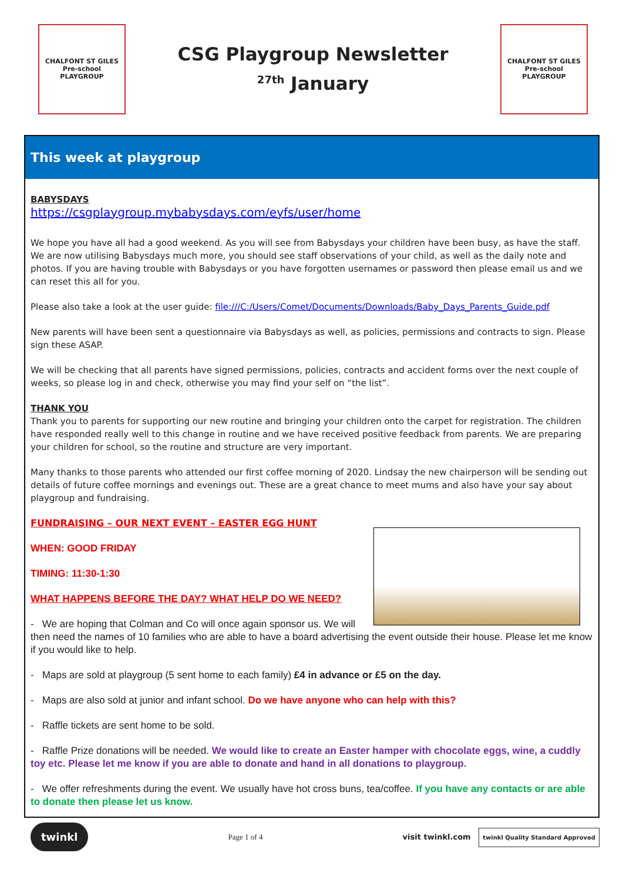CHALFONT ST GILES
Pre-school
PLAYGROUP
CSG Playgroup Newsletter
<sup>27th</sup> January
CHALFONT ST GILES
Pre-school
PLAYGROUP
This week at playgroup
BABYSDAYS
https://csgplaygroup.mybabysdays.com/eyfs/user/home
We hope you have all had a good weekend. As you will see from Babysdays your children have been busy, as have the staff. We are now utilising Babysdays much more, you should see staff observations of your child, as well as the daily note and photos. If you are having trouble with Babysdays or you have forgotten usernames or password then please email us and we can reset this all for you.
Please also take a look at the user guide: file:///C:/Users/Comet/Documents/Downloads/Baby_Days_Parents_Guide.pdf
New parents will have been sent a questionnaire via Babysdays as well, as policies, permissions and contracts to sign. Please sign these ASAP.
We will be checking that all parents have signed permissions, policies, contracts and accident forms over the next couple of weeks, so please log in and check, otherwise you may find your self on “the list”.
THANK YOU
Thank you to parents for supporting our new routine and bringing your children onto the carpet for registration. The children have responded really well to this change in routine and we have received positive feedback from parents. We are preparing your children for school, so the routine and structure are very important.
Many thanks to those parents who attended our first coffee morning of 2020. Lindsay the new chairperson will be sending out details of future coffee mornings and evenings out. These are a great chance to meet mums and also have your say about playgroup and fundraising.
FUNDRAISING – OUR NEXT EVENT – EASTER EGG HUNT
WHEN: GOOD FRIDAY
TIMING: 11:30-1:30
WHAT HAPPENS BEFORE THE DAY? WHAT HELP DO WE NEED?
- We are hoping that Colman and Co will once again sponsor us. We will then need the names of 10 families who are able to have a board advertising the event outside their house. Please let me know if you would like to help.
- Maps are sold at playgroup (5 sent home to each family) £4 in advance or £5 on the day.
- Maps are also sold at junior and infant school. Do we have anyone who can help with this?
- Raffle tickets are sent home to be sold.
- Raffle Prize donations will be needed. We would like to create an Easter hamper with chocolate eggs, wine, a cuddly toy etc. Please let me know if you are able to donate and hand in all donations to playgroup.
- We offer refreshments during the event. We usually have hot cross buns, tea/coffee. If you have any contacts or are able to donate then please let us know.
twinkl Page 1 of 4 visit twinkl.com twinkl Quality Standard Approved